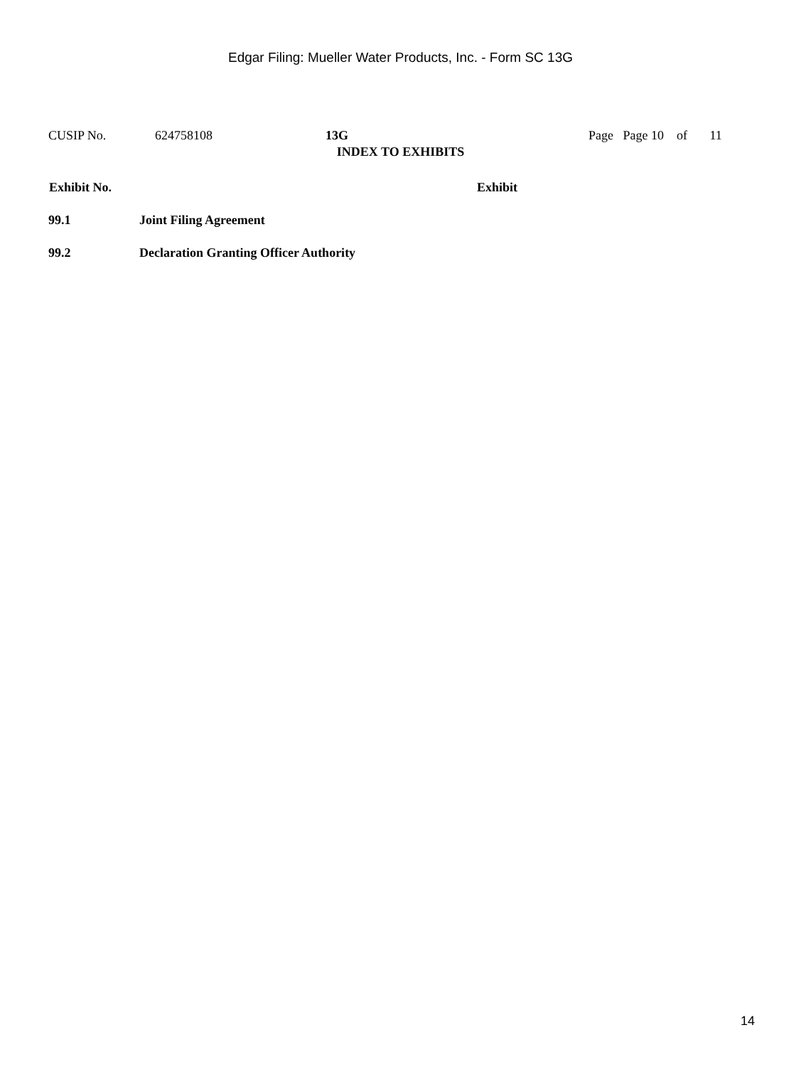Edgar Filing: Mueller Water Products, Inc. - Form SC 13G
| CUSIP No. | 624758108 | 13G | | Page Page 10 of 11 |
INDEX TO EXHIBITS
| Exhibit No. | Exhibit |
| --- | --- |
| 99.1 | Joint Filing Agreement |
| 99.2 | Declaration Granting Officer Authority |
14